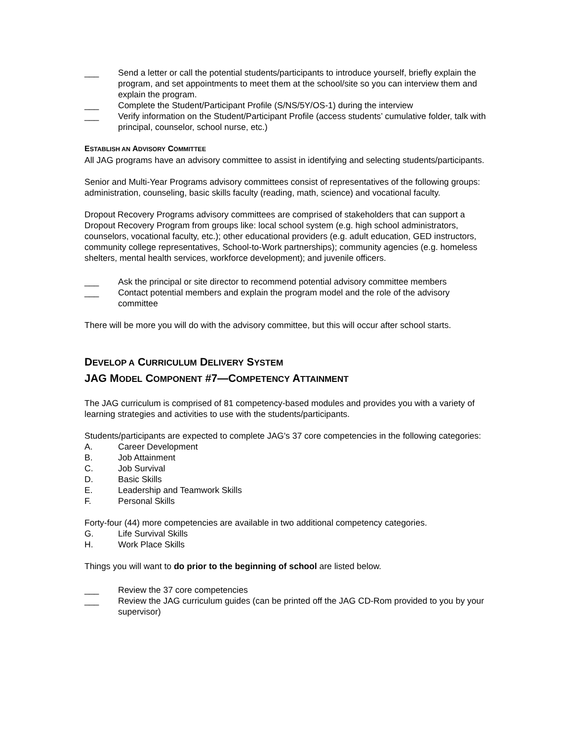___ Send a letter or call the potential students/participants to introduce yourself, briefly explain the program, and set appointments to meet them at the school/site so you can interview them and explain the program.
___ Complete the Student/Participant Profile (S/NS/5Y/OS-1) during the interview
___ Verify information on the Student/Participant Profile (access students’ cumulative folder, talk with principal, counselor, school nurse, etc.)
ESTABLISH AN ADVISORY COMMITTEE
All JAG programs have an advisory committee to assist in identifying and selecting students/participants.
Senior and Multi-Year Programs advisory committees consist of representatives of the following groups: administration, counseling, basic skills faculty (reading, math, science) and vocational faculty.
Dropout Recovery Programs advisory committees are comprised of stakeholders that can support a Dropout Recovery Program from groups like: local school system (e.g. high school administrators, counselors, vocational faculty, etc.); other educational providers (e.g. adult education, GED instructors, community college representatives, School-to-Work partnerships); community agencies (e.g. homeless shelters, mental health services, workforce development); and juvenile officers.
___ Ask the principal or site director to recommend potential advisory committee members
___ Contact potential members and explain the program model and the role of the advisory committee
There will be more you will do with the advisory committee, but this will occur after school starts.
DEVELOP A CURRICULUM DELIVERY SYSTEM
JAG MODEL COMPONENT #7—COMPETENCY ATTAINMENT
The JAG curriculum is comprised of 81 competency-based modules and provides you with a variety of learning strategies and activities to use with the students/participants.
Students/participants are expected to complete JAG's 37 core competencies in the following categories:
A. Career Development
B. Job Attainment
C. Job Survival
D. Basic Skills
E. Leadership and Teamwork Skills
F. Personal Skills
Forty-four (44) more competencies are available in two additional competency categories.
G. Life Survival Skills
H. Work Place Skills
Things you will want to do prior to the beginning of school are listed below.
___ Review the 37 core competencies
___ Review the JAG curriculum guides (can be printed off the JAG CD-Rom provided to you by your supervisor)